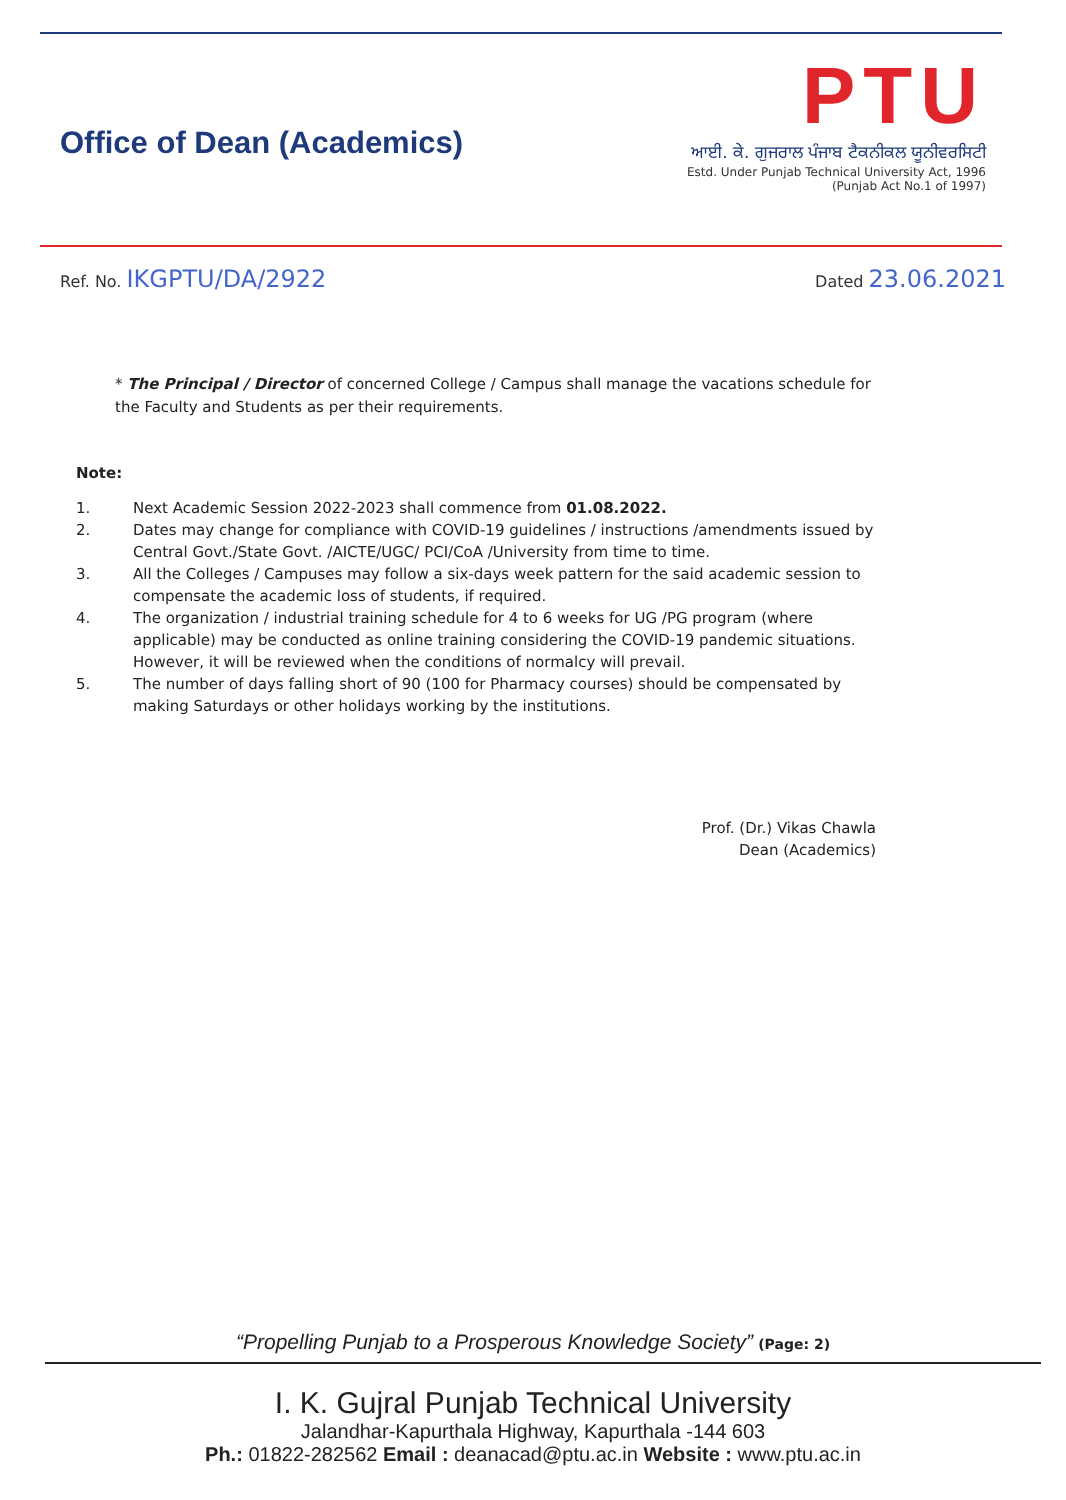Office of Dean (Academics)
PTU
ਆਈ. ਕੇ. ਗੁਜਰਾਲ ਪੰਜਾਬ ਟੈਕਨੀਕਲ ਯੂਨੀਵਰਸਿਟੀ
Estd. Under Punjab Technical University Act, 1996
(Punjab Act No.1 of 1997)
Ref. No. IKGPTU/DA/2922
Dated 23.06.2021
* The Principal / Director of concerned College / Campus shall manage the vacations schedule for the Faculty and Students as per their requirements.
Note:
1. Next Academic Session 2022-2023 shall commence from 01.08.2022.
2. Dates may change for compliance with COVID-19 guidelines / instructions /amendments issued by Central Govt./State Govt. /AICTE/UGC/ PCI/CoA /University from time to time.
3. All the Colleges / Campuses may follow a six-days week pattern for the said academic session to compensate the academic loss of students, if required.
4. The organization / industrial training schedule for 4 to 6 weeks for UG /PG program (where applicable) may be conducted as online training considering the COVID-19 pandemic situations. However, it will be reviewed when the conditions of normalcy will prevail.
5. The number of days falling short of 90 (100 for Pharmacy courses) should be compensated by making Saturdays or other holidays working by the institutions.
Prof. (Dr.) Vikas Chawla
Dean (Academics)
“Propelling Punjab to a Prosperous Knowledge Society” (Page: 2)
I. K. Gujral Punjab Technical University
Jalandhar-Kapurthala Highway, Kapurthala -144 603
Ph.: 01822-282562 Email : deanacad@ptu.ac.in Website : www.ptu.ac.in